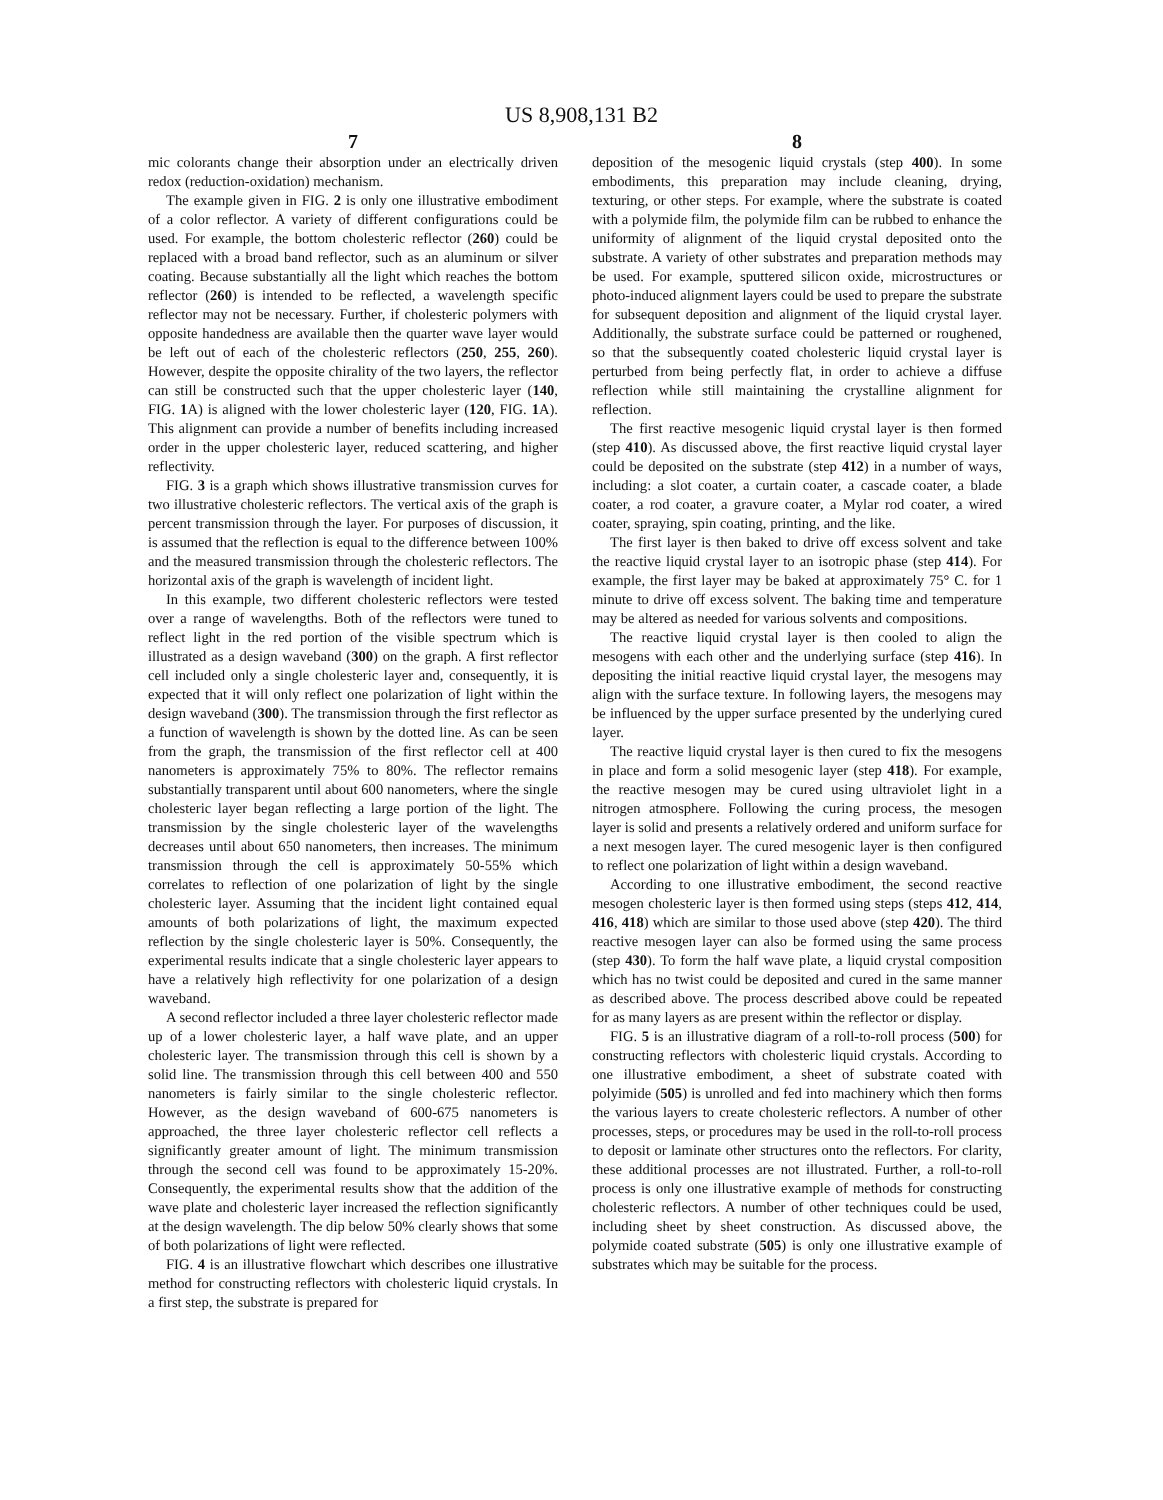US 8,908,131 B2
7
mic colorants change their absorption under an electrically driven redox (reduction-oxidation) mechanism.
The example given in FIG. 2 is only one illustrative embodiment of a color reflector. A variety of different configurations could be used. For example, the bottom cholesteric reflector (260) could be replaced with a broad band reflector, such as an aluminum or silver coating. Because substantially all the light which reaches the bottom reflector (260) is intended to be reflected, a wavelength specific reflector may not be necessary. Further, if cholesteric polymers with opposite handedness are available then the quarter wave layer would be left out of each of the cholesteric reflectors (250, 255, 260). However, despite the opposite chirality of the two layers, the reflector can still be constructed such that the upper cholesteric layer (140, FIG. 1 A) is aligned with the lower cholesteric layer (120, FIG. 1 A). This alignment can provide a number of benefits including increased order in the upper cholesteric layer, reduced scattering, and higher reflectivity.
FIG. 3 is a graph which shows illustrative transmission curves for two illustrative cholesteric reflectors. The vertical axis of the graph is percent transmission through the layer. For purposes of discussion, it is assumed that the reflection is equal to the difference between 100% and the measured transmission through the cholesteric reflectors. The horizontal axis of the graph is wavelength of incident light.
In this example, two different cholesteric reflectors were tested over a range of wavelengths. Both of the reflectors were tuned to reflect light in the red portion of the visible spectrum which is illustrated as a design waveband (300) on the graph. A first reflector cell included only a single cholesteric layer and, consequently, it is expected that it will only reflect one polarization of light within the design waveband (300). The transmission through the first reflector as a function of wavelength is shown by the dotted line. As can be seen from the graph, the transmission of the first reflector cell at 400 nanometers is approximately 75% to 80%. The reflector remains substantially transparent until about 600 nanometers, where the single cholesteric layer began reflecting a large portion of the light. The transmission by the single cholesteric layer of the wavelengths decreases until about 650 nanometers, then increases. The minimum transmission through the cell is approximately 50-55% which correlates to reflection of one polarization of light by the single cholesteric layer. Assuming that the incident light contained equal amounts of both polarizations of light, the maximum expected reflection by the single cholesteric layer is 50%. Consequently, the experimental results indicate that a single cholesteric layer appears to have a relatively high reflectivity for one polarization of a design waveband.
A second reflector included a three layer cholesteric reflector made up of a lower cholesteric layer, a half wave plate, and an upper cholesteric layer. The transmission through this cell is shown by a solid line. The transmission through this cell between 400 and 550 nanometers is fairly similar to the single cholesteric reflector. However, as the design waveband of 600-675 nanometers is approached, the three layer cholesteric reflector cell reflects a significantly greater amount of light. The minimum transmission through the second cell was found to be approximately 15-20%. Consequently, the experimental results show that the addition of the wave plate and cholesteric layer increased the reflection significantly at the design wavelength. The dip below 50% clearly shows that some of both polarizations of light were reflected.
FIG. 4 is an illustrative flowchart which describes one illustrative method for constructing reflectors with cholesteric liquid crystals. In a first step, the substrate is prepared for
8
deposition of the mesogenic liquid crystals (step 400). In some embodiments, this preparation may include cleaning, drying, texturing, or other steps. For example, where the substrate is coated with a polymide film, the polymide film can be rubbed to enhance the uniformity of alignment of the liquid crystal deposited onto the substrate. A variety of other substrates and preparation methods may be used. For example, sputtered silicon oxide, microstructures or photo-induced alignment layers could be used to prepare the substrate for subsequent deposition and alignment of the liquid crystal layer. Additionally, the substrate surface could be patterned or roughened, so that the subsequently coated cholesteric liquid crystal layer is perturbed from being perfectly flat, in order to achieve a diffuse reflection while still maintaining the crystalline alignment for reflection.
The first reactive mesogenic liquid crystal layer is then formed (step 410). As discussed above, the first reactive liquid crystal layer could be deposited on the substrate (step 412) in a number of ways, including: a slot coater, a curtain coater, a cascade coater, a blade coater, a rod coater, a gravure coater, a Mylar rod coater, a wired coater, spraying, spin coating, printing, and the like.
The first layer is then baked to drive off excess solvent and take the reactive liquid crystal layer to an isotropic phase (step 414). For example, the first layer may be baked at approximately 75° C. for 1 minute to drive off excess solvent. The baking time and temperature may be altered as needed for various solvents and compositions.
The reactive liquid crystal layer is then cooled to align the mesogens with each other and the underlying surface (step 416). In depositing the initial reactive liquid crystal layer, the mesogens may align with the surface texture. In following layers, the mesogens may be influenced by the upper surface presented by the underlying cured layer.
The reactive liquid crystal layer is then cured to fix the mesogens in place and form a solid mesogenic layer (step 418). For example, the reactive mesogen may be cured using ultraviolet light in a nitrogen atmosphere. Following the curing process, the mesogen layer is solid and presents a relatively ordered and uniform surface for a next mesogen layer. The cured mesogenic layer is then configured to reflect one polarization of light within a design waveband.
According to one illustrative embodiment, the second reactive mesogen cholesteric layer is then formed using steps (steps 412, 414, 416, 418) which are similar to those used above (step 420). The third reactive mesogen layer can also be formed using the same process (step 430). To form the half wave plate, a liquid crystal composition which has no twist could be deposited and cured in the same manner as described above. The process described above could be repeated for as many layers as are present within the reflector or display.
FIG. 5 is an illustrative diagram of a roll-to-roll process (500) for constructing reflectors with cholesteric liquid crystals. According to one illustrative embodiment, a sheet of substrate coated with polyimide (505) is unrolled and fed into machinery which then forms the various layers to create cholesteric reflectors. A number of other processes, steps, or procedures may be used in the roll-to-roll process to deposit or laminate other structures onto the reflectors. For clarity, these additional processes are not illustrated. Further, a roll-to-roll process is only one illustrative example of methods for constructing cholesteric reflectors. A number of other techniques could be used, including sheet by sheet construction. As discussed above, the polymide coated substrate (505) is only one illustrative example of substrates which may be suitable for the process.